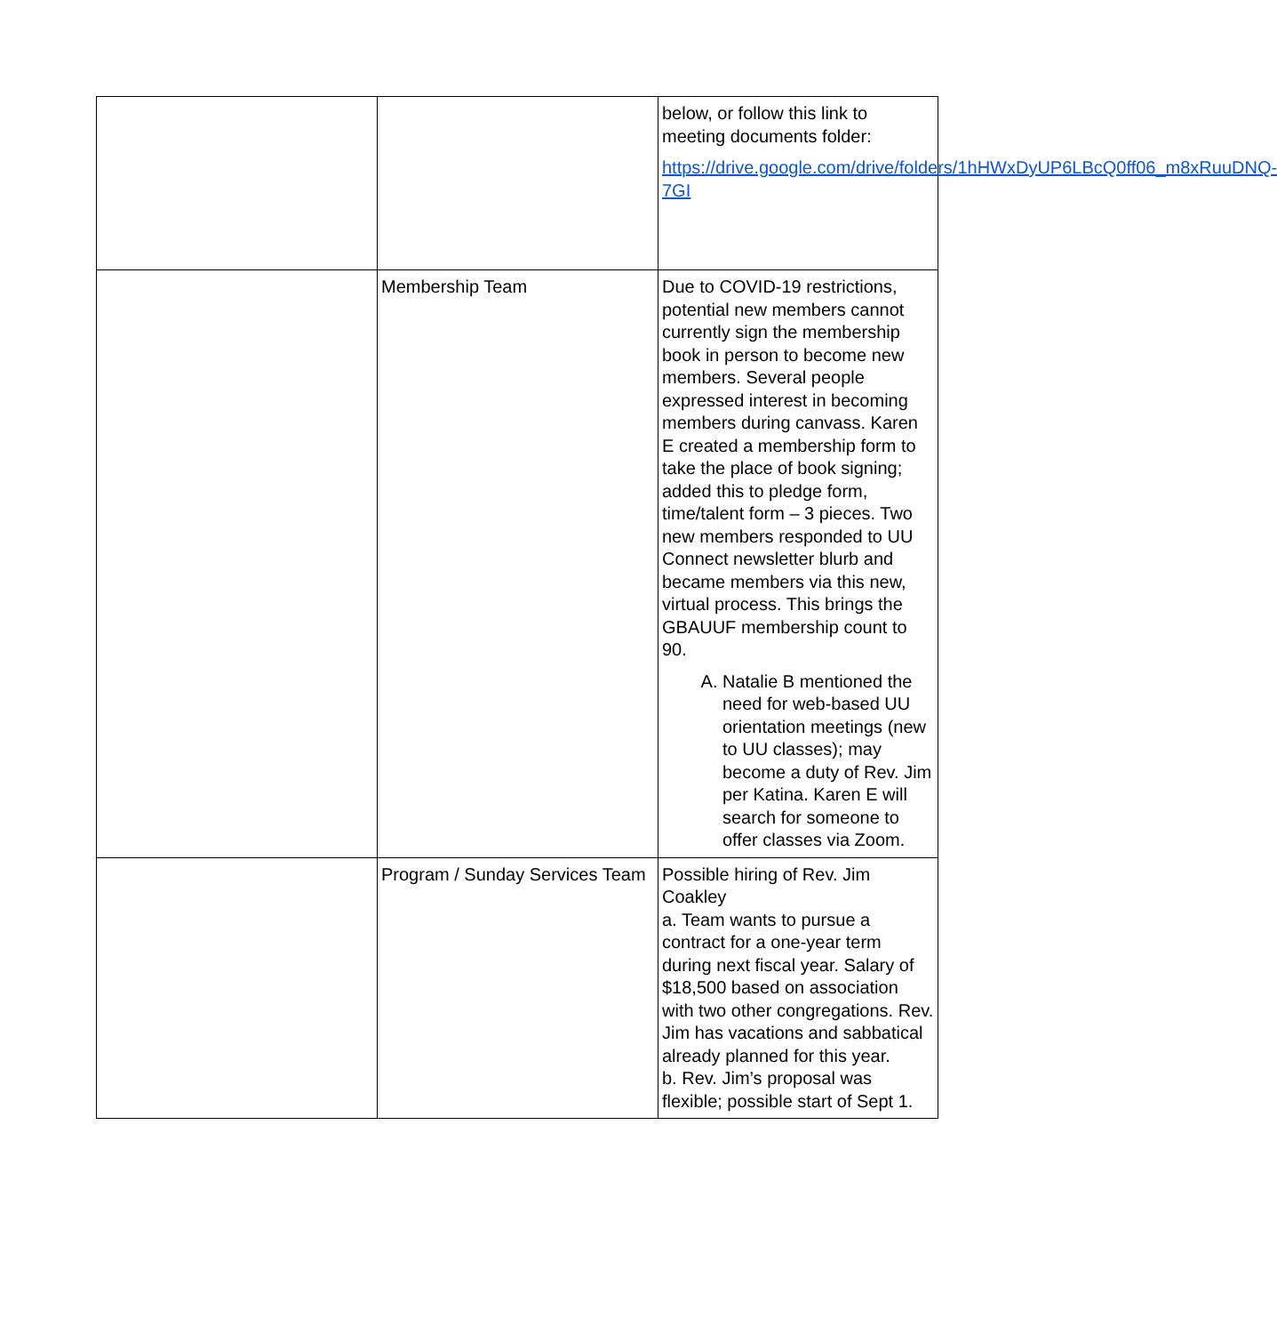| | | below, or follow this link to meeting documents folder: https://drive.google.com/drive/folders/1hHWxDyUP6LBcQ0ff06_m8xRuuDNQ-7GI |
| | Membership Team | Due to COVID-19 restrictions, potential new members cannot currently sign the membership book in person to become new members. Several people expressed interest in becoming members during canvass. Karen E created a membership form to take the place of book signing; added this to pledge form, time/talent form – 3 pieces. Two new members responded to UU Connect newsletter blurb and became members via this new, virtual process. This brings the GBAUUF membership count to 90. A. Natalie B mentioned the need for web-based UU orientation meetings (new to UU classes); may become a duty of Rev. Jim per Katina. Karen E will search for someone to offer classes via Zoom. |
| | Program / Sunday Services Team | Possible hiring of Rev. Jim Coakley a. Team wants to pursue a contract for a one-year term during next fiscal year. Salary of $18,500 based on association with two other congregations. Rev. Jim has vacations and sabbatical already planned for this year. b. Rev. Jim’s proposal was flexible; possible start of Sept 1. |